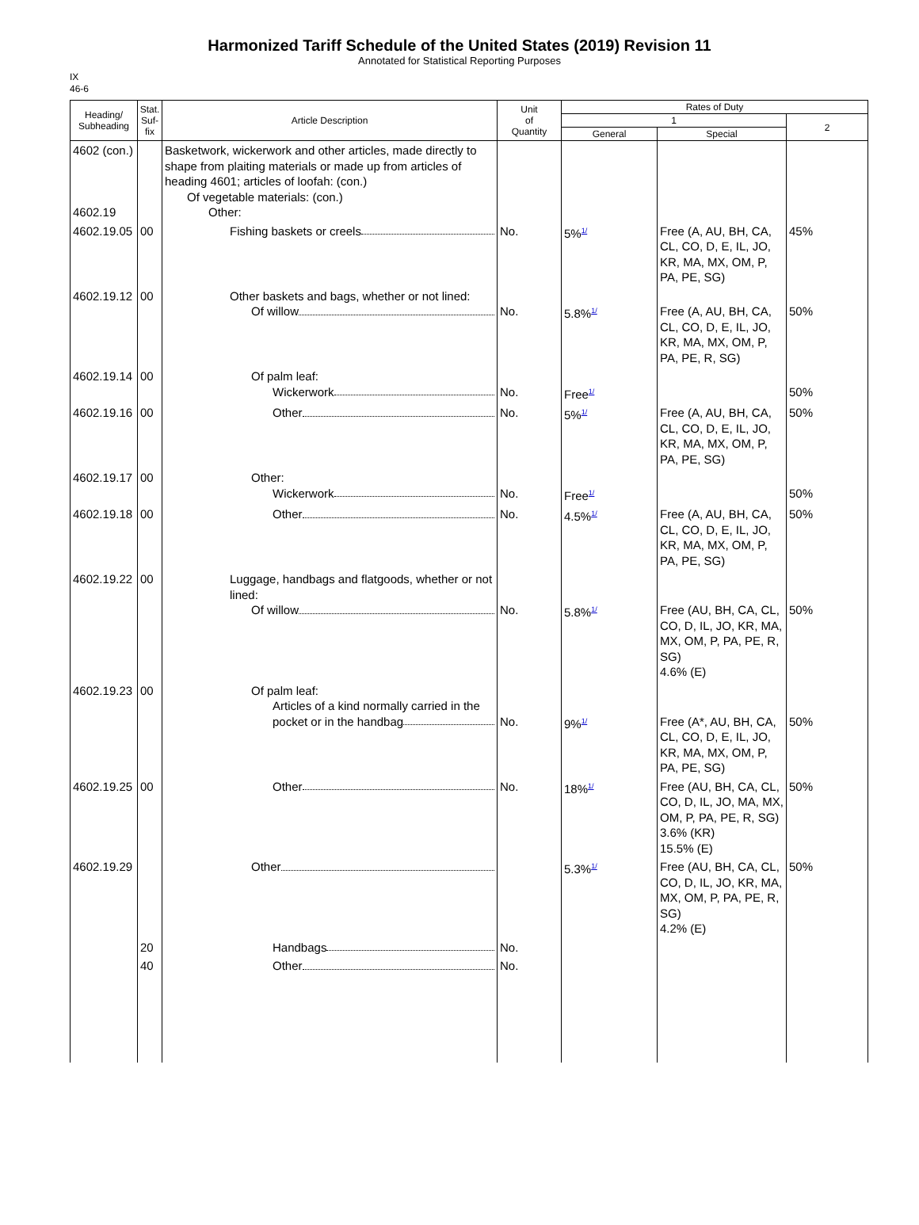Harmonized Tariff Schedule of the United States (2019) Revision 11
Annotated for Statistical Reporting Purposes
IX
46-6
| Heading/ Subheading | Stat. Suf- fix | Article Description | Unit of Quantity | Rates of Duty | | |
| --- | --- | --- | --- | --- | --- | --- |
| | | | | 1 | | 2 |
| | | | | General | Special | |
| 4602 (con.) 4602.19 | | Basketwork, wickerwork and other articles, made directly to shape from plaiting materials or made up from articles of heading 4601; articles of loofah: (con.) Of vegetable materials: (con.) Other: | | | | |
| 4602.19.05 | 00 | Fishing baskets or creels | No. | 5%<sup>1/</sup> | Free (A, AU, BH, CA, CL, CO, D, E, IL, JO, KR, MA, MX, OM, P, PA, PE, SG) | 45% |
| 4602.19.12 | 00 | Other baskets and bags, whether or not lined: Of willow | No. | 5.8%<sup>1/</sup> | Free (A, AU, BH, CA, CL, CO, D, E, IL, JO, KR, MA, MX, OM, P, PA, PE, R, SG) | 50% |
| 4602.19.14 | 00 | Of palm leaf: Wickerwork | No. | Free<sup>1/</sup> | | 50% |
| 4602.19.16 | 00 | Other | No. | 5%<sup>1/</sup> | Free (A, AU, BH, CA, CL, CO, D, E, IL, JO, KR, MA, MX, OM, P, PA, PE, SG) | 50% |
| 4602.19.17 | 00 | Other: Wickerwork | No. | Free<sup>1/</sup> | | 50% |
| 4602.19.18 | 00 | Other | No. | 4.5%<sup>1/</sup> | Free (A, AU, BH, CA, CL, CO, D, E, IL, JO, KR, MA, MX, OM, P, PA, PE, SG) | 50% |
| 4602.19.22 | 00 | Luggage, handbags and flatgoods, whether or not lined: Of willow | No. | 5.8%<sup>1/</sup> | Free (AU, BH, CA, CL, CO, D, IL, JO, KR, MA, MX, OM, P, PA, PE, R, SG) 4.6% (E) | 50% |
| 4602.19.23 | 00 | Of palm leaf: Articles of a kind normally carried in the pocket or in the handbag | No. | 9%<sup>1/</sup> | Free (A*, AU, BH, CA, CL, CO, D, E, IL, JO, KR, MA, MX, OM, P, PA, PE, SG) | 50% |
| 4602.19.25 | 00 | Other | No. | 18%<sup>1/</sup> | Free (AU, BH, CA, CL, CO, D, IL, JO, MA, MX, OM, P, PA, PE, R, SG) 3.6% (KR) 15.5% (E) | 50% |
| 4602.19.29 | | Other | | 5.3%<sup>1/</sup> | Free (AU, BH, CA, CL, CO, D, IL, JO, KR, MA, MX, OM, P, PA, PE, R, SG) 4.2% (E) | 50% |
| | 20 | Handbags | No. | | | |
| | 40 | Other | No. | | | |